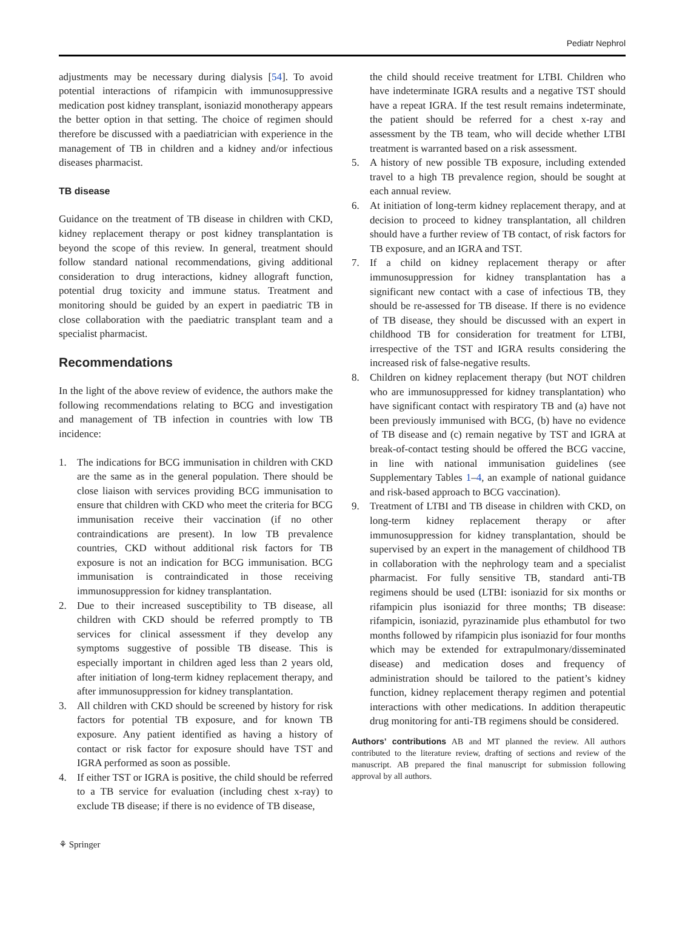Pediatr Nephrol
adjustments may be necessary during dialysis [54]. To avoid potential interactions of rifampicin with immunosuppressive medication post kidney transplant, isoniazid monotherapy appears the better option in that setting. The choice of regimen should therefore be discussed with a paediatrician with experience in the management of TB in children and a kidney and/or infectious diseases pharmacist.
TB disease
Guidance on the treatment of TB disease in children with CKD, kidney replacement therapy or post kidney transplantation is beyond the scope of this review. In general, treatment should follow standard national recommendations, giving additional consideration to drug interactions, kidney allograft function, potential drug toxicity and immune status. Treatment and monitoring should be guided by an expert in paediatric TB in close collaboration with the paediatric transplant team and a specialist pharmacist.
Recommendations
In the light of the above review of evidence, the authors make the following recommendations relating to BCG and investigation and management of TB infection in countries with low TB incidence:
1. The indications for BCG immunisation in children with CKD are the same as in the general population. There should be close liaison with services providing BCG immunisation to ensure that children with CKD who meet the criteria for BCG immunisation receive their vaccination (if no other contraindications are present). In low TB prevalence countries, CKD without additional risk factors for TB exposure is not an indication for BCG immunisation. BCG immunisation is contraindicated in those receiving immunosuppression for kidney transplantation.
2. Due to their increased susceptibility to TB disease, all children with CKD should be referred promptly to TB services for clinical assessment if they develop any symptoms suggestive of possible TB disease. This is especially important in children aged less than 2 years old, after initiation of long-term kidney replacement therapy, and after immunosuppression for kidney transplantation.
3. All children with CKD should be screened by history for risk factors for potential TB exposure, and for known TB exposure. Any patient identified as having a history of contact or risk factor for exposure should have TST and IGRA performed as soon as possible.
4. If either TST or IGRA is positive, the child should be referred to a TB service for evaluation (including chest x-ray) to exclude TB disease; if there is no evidence of TB disease,
the child should receive treatment for LTBI. Children who have indeterminate IGRA results and a negative TST should have a repeat IGRA. If the test result remains indeterminate, the patient should be referred for a chest x-ray and assessment by the TB team, who will decide whether LTBI treatment is warranted based on a risk assessment.
5. A history of new possible TB exposure, including extended travel to a high TB prevalence region, should be sought at each annual review.
6. At initiation of long-term kidney replacement therapy, and at decision to proceed to kidney transplantation, all children should have a further review of TB contact, of risk factors for TB exposure, and an IGRA and TST.
7. If a child on kidney replacement therapy or after immunosuppression for kidney transplantation has a significant new contact with a case of infectious TB, they should be re-assessed for TB disease. If there is no evidence of TB disease, they should be discussed with an expert in childhood TB for consideration for treatment for LTBI, irrespective of the TST and IGRA results considering the increased risk of false-negative results.
8. Children on kidney replacement therapy (but NOT children who are immunosuppressed for kidney transplantation) who have significant contact with respiratory TB and (a) have not been previously immunised with BCG, (b) have no evidence of TB disease and (c) remain negative by TST and IGRA at break-of-contact testing should be offered the BCG vaccine, in line with national immunisation guidelines (see Supplementary Tables 1–4, an example of national guidance and risk-based approach to BCG vaccination).
9. Treatment of LTBI and TB disease in children with CKD, on long-term kidney replacement therapy or after immunosuppression for kidney transplantation, should be supervised by an expert in the management of childhood TB in collaboration with the nephrology team and a specialist pharmacist. For fully sensitive TB, standard anti-TB regimens should be used (LTBI: isoniazid for six months or rifampicin plus isoniazid for three months; TB disease: rifampicin, isoniazid, pyrazinamide plus ethambutol for two months followed by rifampicin plus isoniazid for four months which may be extended for extrapulmonary/disseminated disease) and medication doses and frequency of administration should be tailored to the patient’s kidney function, kidney replacement therapy regimen and potential interactions with other medications. In addition therapeutic drug monitoring for anti-TB regimens should be considered.
Authors’ contributions AB and MT planned the review. All authors contributed to the literature review, drafting of sections and review of the manuscript. AB prepared the final manuscript for submission following approval by all authors.
⚘ Springer